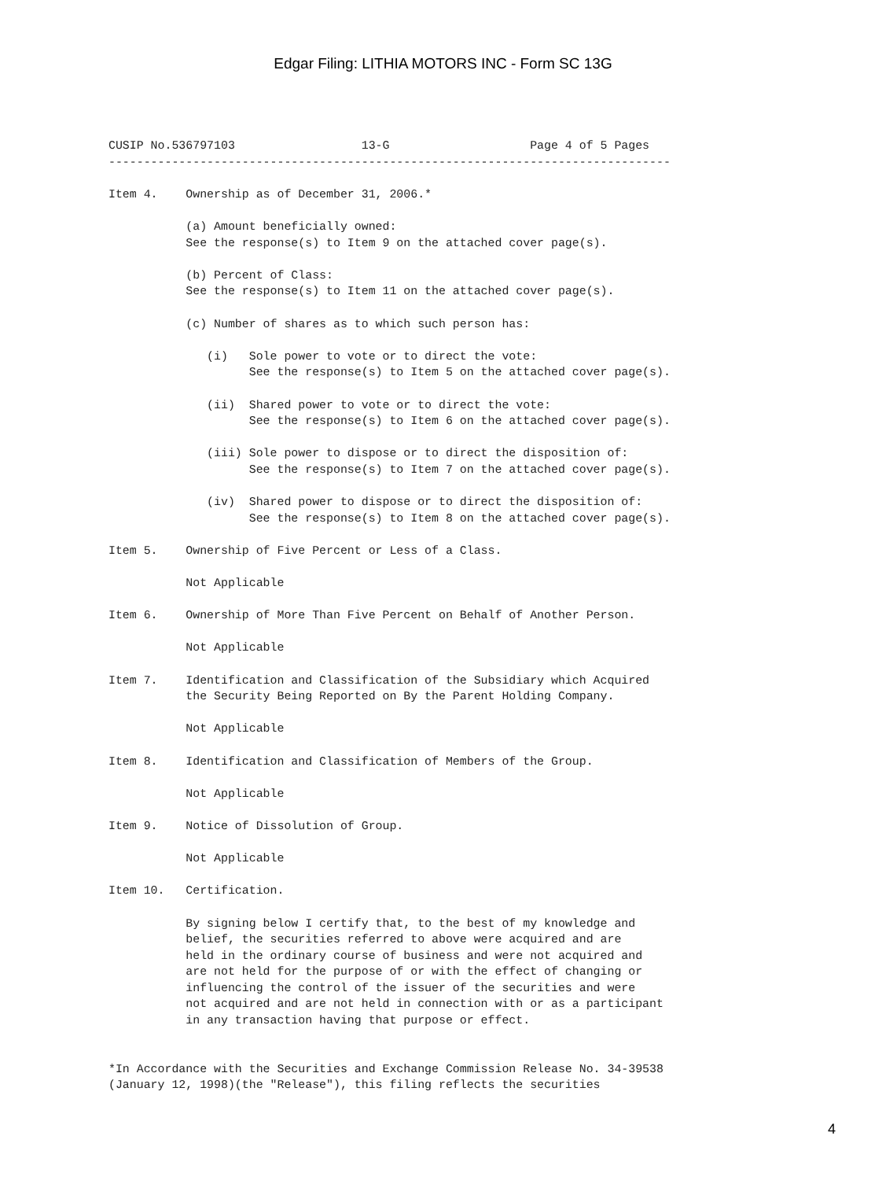Edgar Filing: LITHIA MOTORS INC - Form SC 13G
CUSIP No.536797103                  13-G                    Page 4 of 5 Pages
--------------------------------------------------------------------------------

Item 4.    Ownership as of December 31, 2006.*

           (a) Amount beneficially owned:
           See the response(s) to Item 9 on the attached cover page(s).

           (b) Percent of Class:
           See the response(s) to Item 11 on the attached cover page(s).

           (c) Number of shares as to which such person has:

              (i)   Sole power to vote or to direct the vote:
                    See the response(s) to Item 5 on the attached cover page(s).

              (ii)  Shared power to vote or to direct the vote:
                    See the response(s) to Item 6 on the attached cover page(s).

              (iii) Sole power to dispose or to direct the disposition of:
                    See the response(s) to Item 7 on the attached cover page(s).

              (iv)  Shared power to dispose or to direct the disposition of:
                    See the response(s) to Item 8 on the attached cover page(s).

Item 5.    Ownership of Five Percent or Less of a Class.

           Not Applicable

Item 6.    Ownership of More Than Five Percent on Behalf of Another Person.

           Not Applicable

Item 7.    Identification and Classification of the Subsidiary which Acquired
           the Security Being Reported on By the Parent Holding Company.

           Not Applicable

Item 8.    Identification and Classification of Members of the Group.

           Not Applicable

Item 9.    Notice of Dissolution of Group.

           Not Applicable

Item 10.   Certification.

           By signing below I certify that, to the best of my knowledge and
           belief, the securities referred to above were acquired and are
           held in the ordinary course of business and were not acquired and
           are not held for the purpose of or with the effect of changing or
           influencing the control of the issuer of the securities and were
           not acquired and are not held in connection with or as a participant
           in any transaction having that purpose or effect.


*In Accordance with the Securities and Exchange Commission Release No. 34-39538
(January 12, 1998)(the "Release"), this filing reflects the securities
4